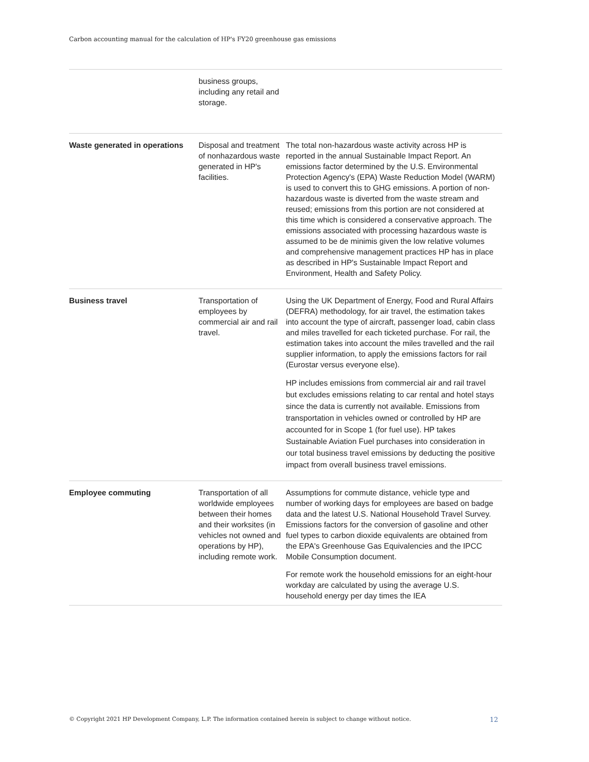Carbon accounting manual for the calculation of HP's FY20 greenhouse gas emissions
| | business groups, including any retail and storage. | |
| Waste generated in operations | Disposal and treatment of nonhazardous waste generated in HP's facilities. | The total non-hazardous waste activity across HP is reported in the annual Sustainable Impact Report. An emissions factor determined by the U.S. Environmental Protection Agency's (EPA) Waste Reduction Model (WARM) is used to convert this to GHG emissions. A portion of non-hazardous waste is diverted from the waste stream and reused; emissions from this portion are not considered at this time which is considered a conservative approach. The emissions associated with processing hazardous waste is assumed to be de minimis given the low relative volumes and comprehensive management practices HP has in place as described in HP's Sustainable Impact Report and Environment, Health and Safety Policy. |
| Business travel | Transportation of employees by commercial air and rail travel. | Using the UK Department of Energy, Food and Rural Affairs (DEFRA) methodology, for air travel, the estimation takes into account the type of aircraft, passenger load, cabin class and miles travelled for each ticketed purchase. For rail, the estimation takes into account the miles travelled and the rail supplier information, to apply the emissions factors for rail (Eurostar versus everyone else). HP includes emissions from commercial air and rail travel but excludes emissions relating to car rental and hotel stays since the data is currently not available. Emissions from transportation in vehicles owned or controlled by HP are accounted for in Scope 1 (for fuel use). HP takes Sustainable Aviation Fuel purchases into consideration in our total business travel emissions by deducting the positive impact from overall business travel emissions. |
| Employee commuting | Transportation of all worldwide employees between their homes and their worksites (in vehicles not owned and operations by HP), including remote work. | Assumptions for commute distance, vehicle type and number of working days for employees are based on badge data and the latest U.S. National Household Travel Survey. Emissions factors for the conversion of gasoline and other fuel types to carbon dioxide equivalents are obtained from the EPA's Greenhouse Gas Equivalencies and the IPCC Mobile Consumption document. For remote work the household emissions for an eight-hour workday are calculated by using the average U.S. household energy per day times the IEA |
© Copyright 2021 HP Development Company, L.P. The information contained herein is subject to change without notice. 12